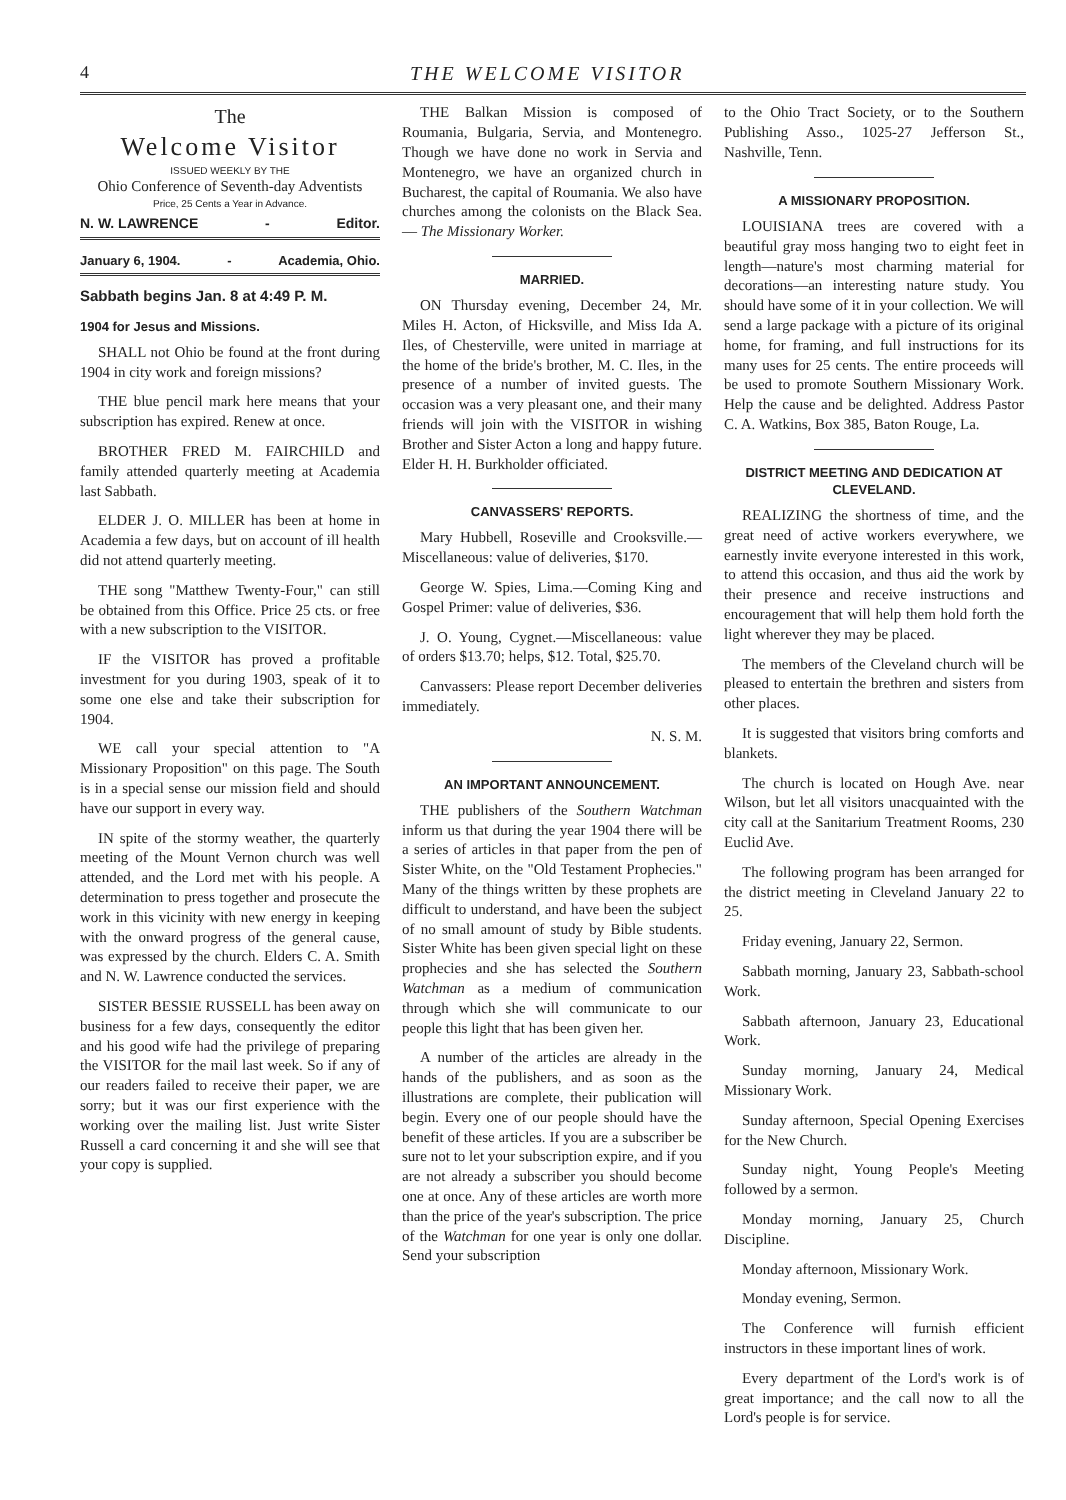4 THE WELCOME VISITOR
The
Welcome Visitor
ISSUED WEEKLY BY THE
Ohio Conference of Seventh-day Adventists
Price, 25 Cents a Year in Advance.
N. W. LAWRENCE - Editor.
January 6, 1904. - Academia, Ohio.
Sabbath begins Jan. 8 at 4:49 P. M.
1904 for Jesus and Missions.
SHALL not Ohio be found at the front during 1904 in city work and foreign missions?
THE blue pencil mark here means that your subscription has expired. Renew at once.
BROTHER FRED M. FAIRCHILD and family attended quarterly meeting at Academia last Sabbath.
ELDER J. O. MILLER has been at home in Academia a few days, but on account of ill health did not attend quarterly meeting.
THE song "Matthew Twenty-Four," can still be obtained from this Office. Price 25 cts. or free with a new subscription to the VISITOR.
IF the VISITOR has proved a profitable investment for you during 1903, speak of it to some one else and take their subscription for 1904.
WE call your special attention to "A Missionary Proposition" on this page. The South is in a special sense our mission field and should have our support in every way.
IN spite of the stormy weather, the quarterly meeting of the Mount Vernon church was well attended, and the Lord met with his people. A determination to press together and prosecute the work in this vicinity with new energy in keeping with the onward progress of the general cause, was expressed by the church. Elders C. A. Smith and N. W. Lawrence conducted the services.
SISTER BESSIE RUSSELL has been away on business for a few days, consequently the editor and his good wife had the privilege of preparing the VISITOR for the mail last week. So if any of our readers failed to receive their paper, we are sorry; but it was our first experience with the working over the mailing list. Just write Sister Russell a card concerning it and she will see that your copy is supplied.
THE Balkan Mission is composed of Roumania, Bulgaria, Servia, and Montenegro. Though we have done no work in Servia and Montenegro, we have an organized church in Bucharest, the capital of Roumania. We also have churches among the colonists on the Black Sea.— The Missionary Worker.
MARRIED.
ON Thursday evening, December 24, Mr. Miles H. Acton, of Hicksville, and Miss Ida A. Iles, of Chesterville, were united in marriage at the home of the bride's brother, M. C. Iles, in the presence of a number of invited guests. The occasion was a very pleasant one, and their many friends will join with the VISITOR in wishing Brother and Sister Acton a long and happy future. Elder H. H. Burkholder officiated.
CANVASSERS' REPORTS.
Mary Hubbell, Roseville and Crooksville.—Miscellaneous: value of deliveries, $170.
George W. Spies, Lima.—Coming King and Gospel Primer: value of deliveries, $36.
J. O. Young, Cygnet.—Miscellaneous: value of orders $13.70; helps, $12. Total, $25.70.
Canvassers: Please report December deliveries immediately.
N. S. M.
AN IMPORTANT ANNOUNCEMENT.
THE publishers of the Southern Watchman inform us that during the year 1904 there will be a series of articles in that paper from the pen of Sister White, on the "Old Testament Prophecies." Many of the things written by these prophets are difficult to understand, and have been the subject of no small amount of study by Bible students. Sister White has been given special light on these prophecies and she has selected the Southern Watchman as a medium of communication through which she will communicate to our people this light that has been given her.
A number of the articles are already in the hands of the publishers, and as soon as the illustrations are complete, their publication will begin. Every one of our people should have the benefit of these articles. If you are a subscriber be sure not to let your subscription expire, and if you are not already a subscriber you should become one at once. Any of these articles are worth more than the price of the year's subscription. The price of the Watchman for one year is only one dollar. Send your subscription
to the Ohio Tract Society, or to the Southern Publishing Asso., 1025-27 Jefferson St., Nashville, Tenn.
A MISSIONARY PROPOSITION.
LOUISIANA trees are covered with a beautiful gray moss hanging two to eight feet in length—nature's most charming material for decorations—an interesting nature study. You should have some of it in your collection. We will send a large package with a picture of its original home, for framing, and full instructions for its many uses for 25 cents. The entire proceeds will be used to promote Southern Missionary Work. Help the cause and be delighted. Address Pastor C. A. Watkins, Box 385, Baton Rouge, La.
DISTRICT MEETING AND DEDICATION AT CLEVELAND.
REALIZING the shortness of time, and the great need of active workers everywhere, we earnestly invite everyone interested in this work, to attend this occasion, and thus aid the work by their presence and receive instructions and encouragement that will help them hold forth the light wherever they may be placed.
The members of the Cleveland church will be pleased to entertain the brethren and sisters from other places.
It is suggested that visitors bring comforts and blankets.
The church is located on Hough Ave. near Wilson, but let all visitors unacquainted with the city call at the Sanitarium Treatment Rooms, 230 Euclid Ave.
The following program has been arranged for the district meeting in Cleveland January 22 to 25.
Friday evening, January 22, Sermon.
Sabbath morning, January 23, Sabbath-school Work.
Sabbath afternoon, January 23, Educational Work.
Sunday morning, January 24, Medical Missionary Work.
Sunday afternoon, Special Opening Exercises for the New Church.
Sunday night, Young People's Meeting followed by a sermon.
Monday morning, January 25, Church Discipline.
Monday afternoon, Missionary Work.
Monday evening, Sermon.
The Conference will furnish efficient instructors in these important lines of work.
Every department of the Lord's work is of great importance; and the call now to all the Lord's people is for service.